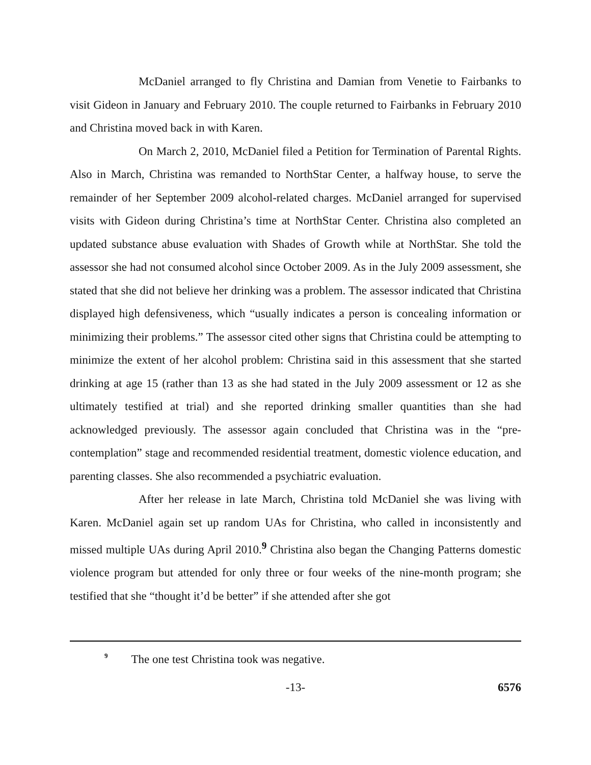McDaniel arranged to fly Christina and Damian from Venetie to Fairbanks to visit Gideon in January and February 2010. The couple returned to Fairbanks in February 2010 and Christina moved back in with Karen.
On March 2, 2010, McDaniel filed a Petition for Termination of Parental Rights. Also in March, Christina was remanded to NorthStar Center, a halfway house, to serve the remainder of her September 2009 alcohol-related charges. McDaniel arranged for supervised visits with Gideon during Christina’s time at NorthStar Center. Christina also completed an updated substance abuse evaluation with Shades of Growth while at NorthStar. She told the assessor she had not consumed alcohol since October 2009. As in the July 2009 assessment, she stated that she did not believe her drinking was a problem. The assessor indicated that Christina displayed high defensiveness, which “usually indicates a person is concealing information or minimizing their problems.” The assessor cited other signs that Christina could be attempting to minimize the extent of her alcohol problem: Christina said in this assessment that she started drinking at age 15 (rather than 13 as she had stated in the July 2009 assessment or 12 as she ultimately testified at trial) and she reported drinking smaller quantities than she had acknowledged previously. The assessor again concluded that Christina was in the “pre-contemplation” stage and recommended residential treatment, domestic violence education, and parenting classes. She also recommended a psychiatric evaluation.
After her release in late March, Christina told McDaniel she was living with Karen. McDaniel again set up random UAs for Christina, who called in inconsistently and missed multiple UAs during April 2010.<sup>9</sup> Christina also began the Changing Patterns domestic violence program but attended for only three or four weeks of the nine-month program; she testified that she “thought it’d be better” if she attended after she got
<sup>9</sup> The one test Christina took was negative.
6576 -13- 6576